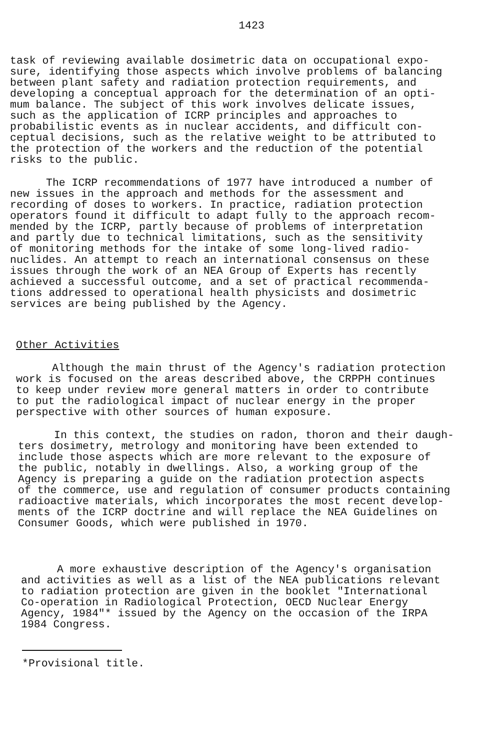1423
task of reviewing available dosimetric data on occupational expo- sure, identifying those aspects which involve problems of balancing between plant safety and radiation protection requirements, and developing a conceptual approach for the determination of an opti- mum balance. The subject of this work involves delicate issues, such as the application of ICRP principles and approaches to probabilistic events as in nuclear accidents, and difficult con- ceptual decisions, such as the relative weight to be attributed to the protection of the workers and the reduction of the potential risks to the public.
The ICRP recommendations of 1977 have introduced a number of new issues in the approach and methods for the assessment and recording of doses to workers. In practice, radiation protection operators found it difficult to adapt fully to the approach recom- mended by the ICRP, partly because of problems of interpretation and partly due to technical limitations, such as the sensitivity of monitoring methods for the intake of some long-lived radio- nuclides. An attempt to reach an international consensus on these issues through the work of an NEA Group of Experts has recently achieved a successful outcome, and a set of practical recommenda- tions addressed to operational health physicists and dosimetric services are being published by the Agency.
Other Activities
Although the main thrust of the Agency's radiation protection work is focused on the areas described above, the CRPPH continues to keep under review more general matters in order to contribute to put the radiological impact of nuclear energy in the proper perspective with other sources of human exposure.
In this context, the studies on radon, thoron and their daugh- ters dosimetry, metrology and monitoring have been extended to include those aspects which are more relevant to the exposure of the public, notably in dwellings. Also, a working group of the Agency is preparing a guide on the radiation protection aspects of the commerce, use and regulation of consumer products containing radioactive materials, which incorporates the most recent develop- ments of the ICRP doctrine and will replace the NEA Guidelines on Consumer Goods, which were published in 1970.
A more exhaustive description of the Agency's organisation and activities as well as a list of the NEA publications relevant to radiation protection are given in the booklet "International Co-operation in Radiological Protection, OECD Nuclear Energy Agency, 1984"* issued by the Agency on the occasion of the IRPA 1984 Congress.
*Provisional title.